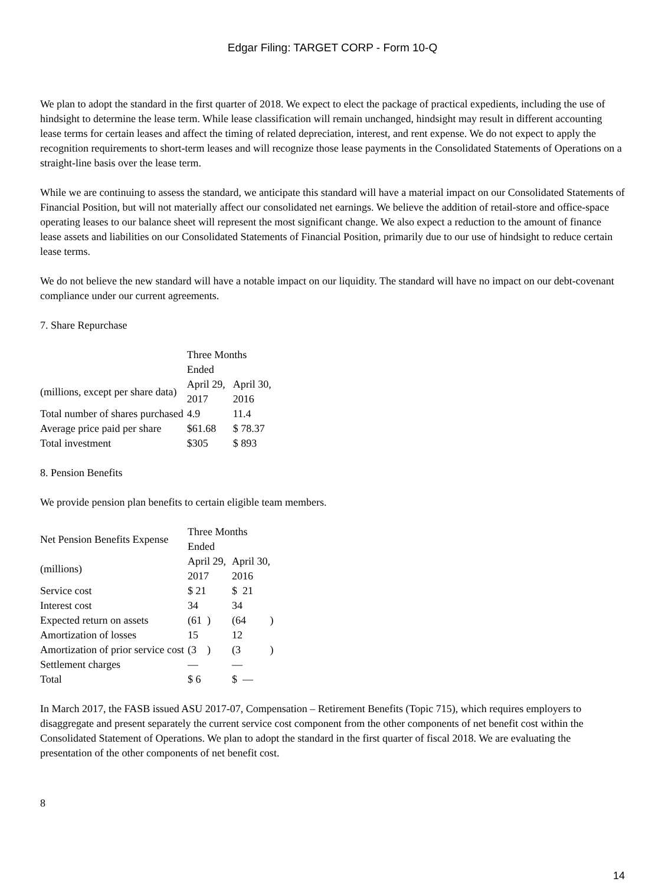Edgar Filing: TARGET CORP - Form 10-Q
We plan to adopt the standard in the first quarter of 2018. We expect to elect the package of practical expedients, including the use of hindsight to determine the lease term. While lease classification will remain unchanged, hindsight may result in different accounting lease terms for certain leases and affect the timing of related depreciation, interest, and rent expense. We do not expect to apply the recognition requirements to short-term leases and will recognize those lease payments in the Consolidated Statements of Operations on a straight-line basis over the lease term.
While we are continuing to assess the standard, we anticipate this standard will have a material impact on our Consolidated Statements of Financial Position, but will not materially affect our consolidated net earnings. We believe the addition of retail-store and office-space operating leases to our balance sheet will represent the most significant change. We also expect a reduction to the amount of finance lease assets and liabilities on our Consolidated Statements of Financial Position, primarily due to our use of hindsight to reduce certain lease terms.
We do not believe the new standard will have a notable impact on our liquidity. The standard will have no impact on our debt-covenant compliance under our current agreements.
7. Share Repurchase
| | Three Months Ended | |
| --- | --- | --- |
| (millions, except per share data) | April 29, 2017 | April 30, 2016 |
| Total number of shares purchased | 4.9 | 11.4 |
| Average price paid per share | $61.68 | $ 78.37 |
| Total investment | $305 | $ 893 |
8. Pension Benefits
We provide pension plan benefits to certain eligible team members.
| Net Pension Benefits Expense | Three Months Ended | |
| --- | --- | --- |
| (millions) | April 29, 2017 | April 30, 2016 |
| Service cost | $ 21 | $ 21 |
| Interest cost | 34 | 34 |
| Expected return on assets | (61 ) | (64 ) |
| Amortization of losses | 15 | 12 |
| Amortization of prior service cost | (3 ) | (3 ) |
| Settlement charges | — | — |
| Total | $ 6 | $ — |
In March 2017, the FASB issued ASU 2017-07, Compensation – Retirement Benefits (Topic 715), which requires employers to disaggregate and present separately the current service cost component from the other components of net benefit cost within the Consolidated Statement of Operations. We plan to adopt the standard in the first quarter of fiscal 2018. We are evaluating the presentation of the other components of net benefit cost.
8
14